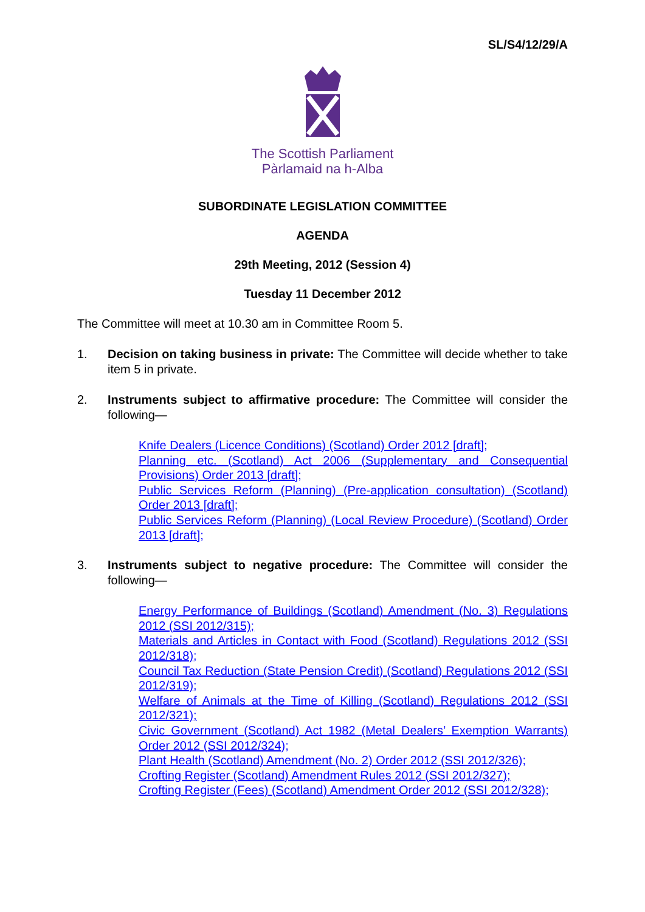SL/S4/12/29/A
The Scottish Parliament
Pàrlamaid na h-Alba
SUBORDINATE LEGISLATION COMMITTEE
AGENDA
29th Meeting, 2012 (Session 4)
Tuesday 11 December 2012
The Committee will meet at 10.30 am in Committee Room 5.
1. Decision on taking business in private: The Committee will decide whether to take item 5 in private.
2. Instruments subject to affirmative procedure: The Committee will consider the following—
Knife Dealers (Licence Conditions) (Scotland) Order 2012 [draft];
Planning etc. (Scotland) Act 2006 (Supplementary and Consequential Provisions) Order 2013 [draft];
Public Services Reform (Planning) (Pre-application consultation) (Scotland) Order 2013 [draft];
Public Services Reform (Planning) (Local Review Procedure) (Scotland) Order 2013 [draft];
3. Instruments subject to negative procedure: The Committee will consider the following—
Energy Performance of Buildings (Scotland) Amendment (No. 3) Regulations 2012 (SSI 2012/315);
Materials and Articles in Contact with Food (Scotland) Regulations 2012 (SSI 2012/318);
Council Tax Reduction (State Pension Credit) (Scotland) Regulations 2012 (SSI 2012/319);
Welfare of Animals at the Time of Killing (Scotland) Regulations 2012 (SSI 2012/321);
Civic Government (Scotland) Act 1982 (Metal Dealers’ Exemption Warrants) Order 2012 (SSI 2012/324);
Plant Health (Scotland) Amendment (No. 2) Order 2012 (SSI 2012/326);
Crofting Register (Scotland) Amendment Rules 2012 (SSI 2012/327);
Crofting Register (Fees) (Scotland) Amendment Order 2012 (SSI 2012/328);